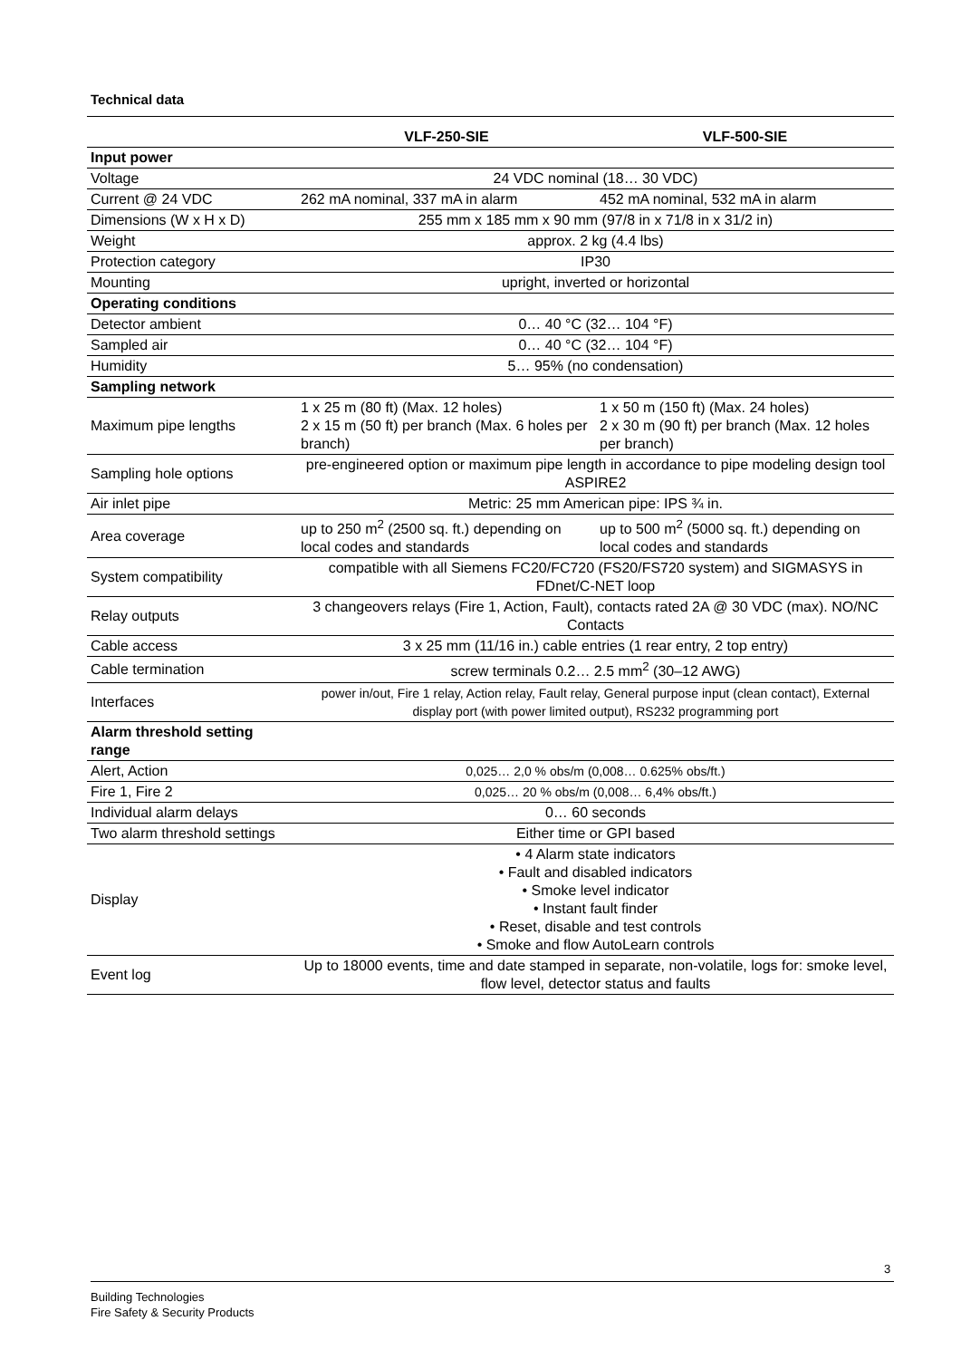Technical data
| | VLF-250-SIE | VLF-500-SIE |
| --- | --- | --- |
| Input power | | |
| Voltage | 24 VDC nominal (18… 30 VDC) | |
| Current @ 24 VDC | 262 mA nominal, 337 mA in alarm | 452 mA nominal, 532 mA in alarm |
| Dimensions (W x H x D) | 255 mm x 185 mm x 90 mm (97/8 in x 71/8 in x 31/2 in) | |
| Weight | approx. 2 kg (4.4 lbs) | |
| Protection category | IP30 | |
| Mounting | upright, inverted or horizontal | |
| Operating conditions | | |
| Detector ambient | 0… 40 °C (32… 104 °F) | |
| Sampled air | 0… 40 °C (32… 104 °F) | |
| Humidity | 5… 95% (no condensation) | |
| Sampling network | | |
| Maximum pipe lengths | 1 x 25 m (80 ft) (Max. 12 holes) 2 x 15 m (50 ft) per branch (Max. 6 holes per branch) | 1 x 50 m (150 ft) (Max. 24 holes) 2 x 30 m (90 ft) per branch (Max. 12 holes per branch) |
| Sampling hole options | pre-engineered option or maximum pipe length in accordance to pipe modeling design tool ASPIRE2 | |
| Air inlet pipe | Metric: 25 mm American pipe: IPS ¾ in. | |
| Area coverage | up to 250 m<sup>2</sup> (2500 sq. ft.) depending on local codes and standards | up to 500 m<sup>2</sup> (5000 sq. ft.) depending on local codes and standards |
| System compatibility | compatible with all Siemens FC20/FC720 (FS20/FS720 system) and SIGMASYS in FDnet/C-NET loop | |
| Relay outputs | 3 changeovers relays (Fire 1, Action, Fault), contacts rated 2A @ 30 VDC (max). NO/NC Contacts | |
| Cable access | 3 x 25 mm (11/16 in.) cable entries (1 rear entry, 2 top entry) | |
| Cable termination | screw terminals 0.2… 2.5 mm<sup>2</sup> (30–12 AWG) | |
| Interfaces | power in/out, Fire 1 relay, Action relay, Fault relay, General purpose input (clean contact), External display port (with power limited output), RS232 programming port | |
| Alarm threshold setting range | | |
| Alert, Action | 0,025… 2,0 % obs/m (0,008… 0.625% obs/ft.) | |
| Fire 1, Fire 2 | 0,025… 20 % obs/m (0,008… 6,4% obs/ft.) | |
| Individual alarm delays | 0… 60 seconds | |
| Two alarm threshold settings | Either time or GPI based | |
| Display | • 4 Alarm state indicators • Fault and disabled indicators • Smoke level indicator • Instant fault finder • Reset, disable and test controls • Smoke and flow AutoLearn controls | |
| Event log | Up to 18000 events, time and date stamped in separate, non-volatile, logs for: smoke level, flow level, detector status and faults | |
3
Building Technologies
Fire Safety & Security Products